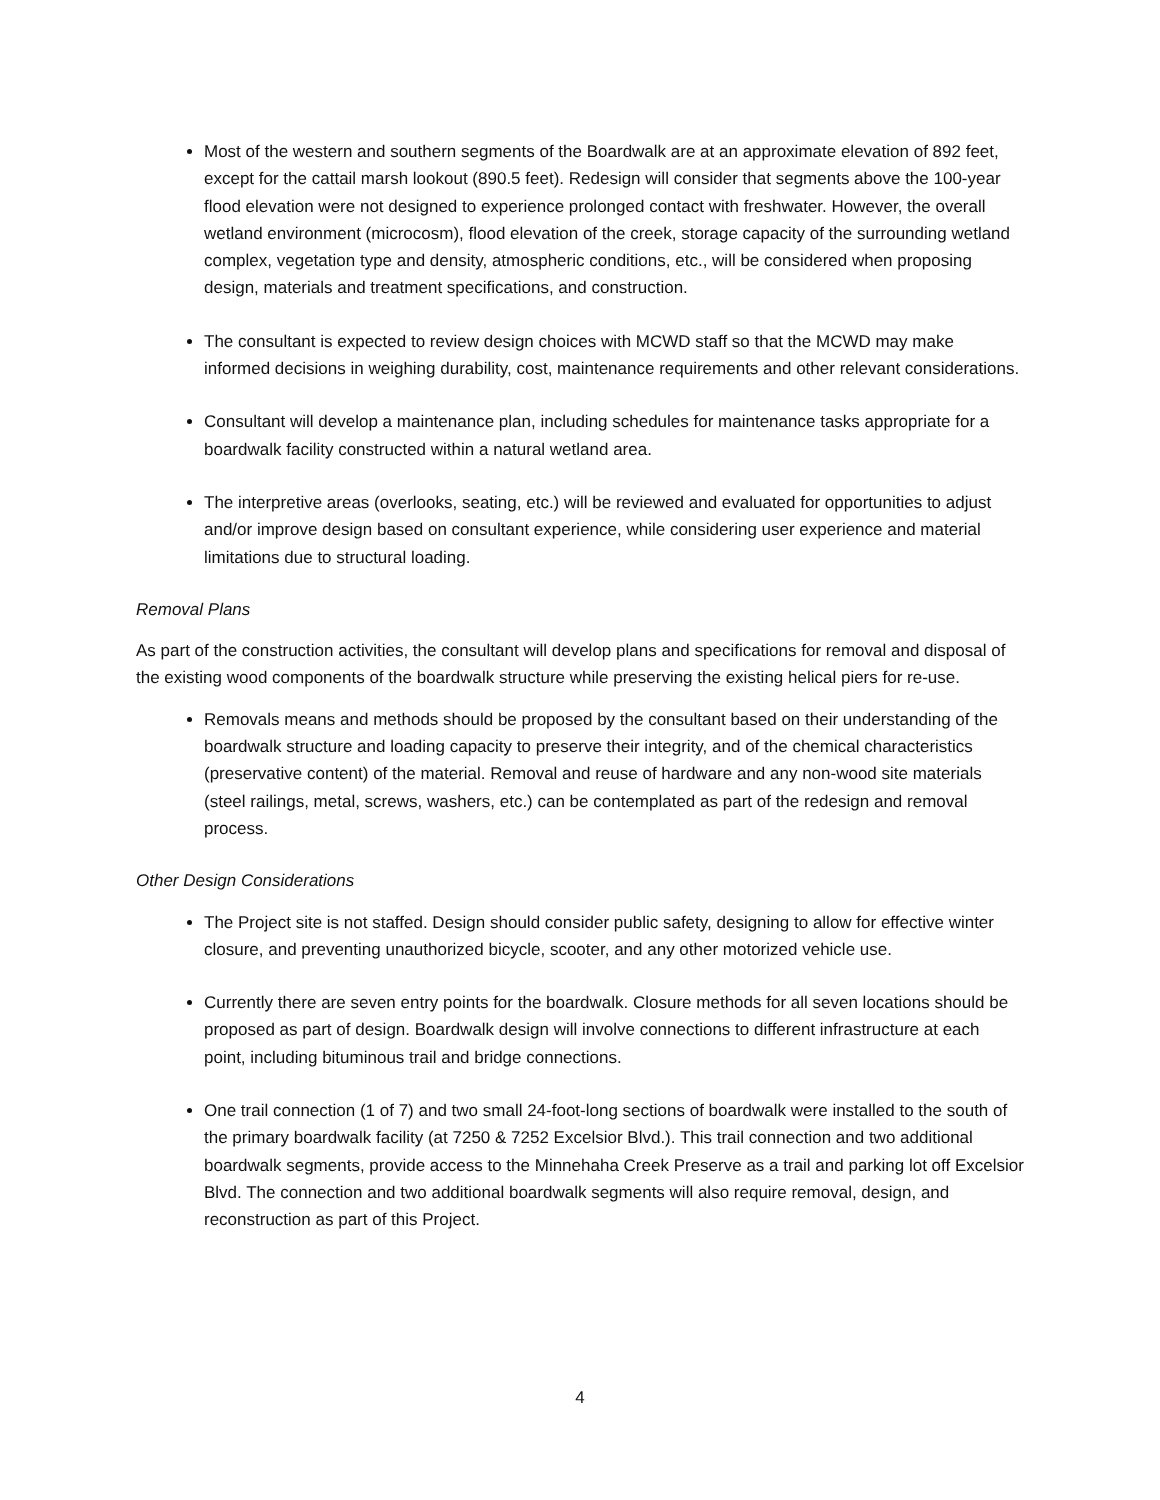Most of the western and southern segments of the Boardwalk are at an approximate elevation of 892 feet, except for the cattail marsh lookout (890.5 feet). Redesign will consider that segments above the 100-year flood elevation were not designed to experience prolonged contact with freshwater. However, the overall wetland environment (microcosm), flood elevation of the creek, storage capacity of the surrounding wetland complex, vegetation type and density, atmospheric conditions, etc., will be considered when proposing design, materials and treatment specifications, and construction.
The consultant is expected to review design choices with MCWD staff so that the MCWD may make informed decisions in weighing durability, cost, maintenance requirements and other relevant considerations.
Consultant will develop a maintenance plan, including schedules for maintenance tasks appropriate for a boardwalk facility constructed within a natural wetland area.
The interpretive areas (overlooks, seating, etc.) will be reviewed and evaluated for opportunities to adjust and/or improve design based on consultant experience, while considering user experience and material limitations due to structural loading.
Removal Plans
As part of the construction activities, the consultant will develop plans and specifications for removal and disposal of the existing wood components of the boardwalk structure while preserving the existing helical piers for re-use.
Removals means and methods should be proposed by the consultant based on their understanding of the boardwalk structure and loading capacity to preserve their integrity, and of the chemical characteristics (preservative content) of the material. Removal and reuse of hardware and any non-wood site materials (steel railings, metal, screws, washers, etc.) can be contemplated as part of the redesign and removal process.
Other Design Considerations
The Project site is not staffed. Design should consider public safety, designing to allow for effective winter closure, and preventing unauthorized bicycle, scooter, and any other motorized vehicle use.
Currently there are seven entry points for the boardwalk. Closure methods for all seven locations should be proposed as part of design. Boardwalk design will involve connections to different infrastructure at each point, including bituminous trail and bridge connections.
One trail connection (1 of 7) and two small 24-foot-long sections of boardwalk were installed to the south of the primary boardwalk facility (at 7250 & 7252 Excelsior Blvd.). This trail connection and two additional boardwalk segments, provide access to the Minnehaha Creek Preserve as a trail and parking lot off Excelsior Blvd. The connection and two additional boardwalk segments will also require removal, design, and reconstruction as part of this Project.
4